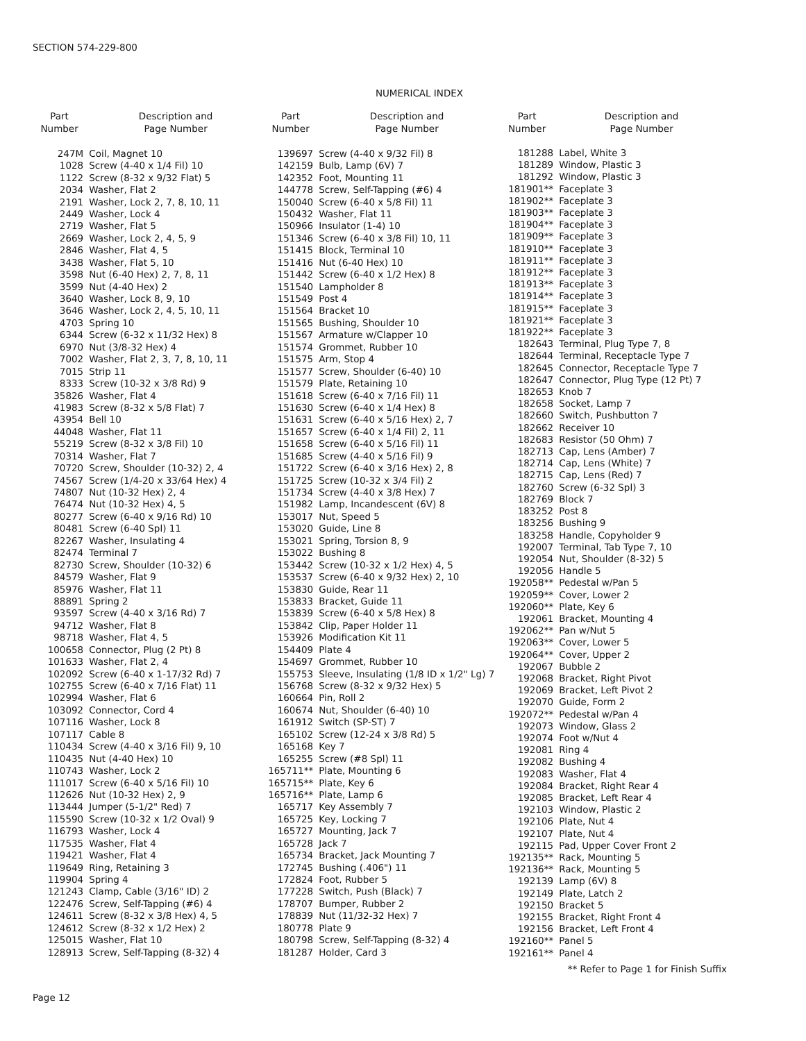SECTION 574-229-800
NUMERICAL INDEX
| Part Number | Description and Page Number |
| --- | --- |
| 247M | Coil, Magnet 10 |
| 1028 | Screw (4-40 x 1/4 Fil) 10 |
| 1122 | Screw (8-32 x 9/32 Flat) 5 |
| 2034 | Washer, Flat 2 |
| 2191 | Washer, Lock 2, 7, 8, 10, 11 |
| 2449 | Washer, Lock 4 |
| 2719 | Washer, Flat 5 |
| 2669 | Washer, Lock 2, 4, 5, 9 |
| 2846 | Washer, Flat 4, 5 |
| 3438 | Washer, Flat 5, 10 |
| 3598 | Nut (6-40 Hex) 2, 7, 8, 11 |
| 3599 | Nut (4-40 Hex) 2 |
| 3640 | Washer, Lock 8, 9, 10 |
| 3646 | Washer, Lock 2, 4, 5, 10, 11 |
| 4703 | Spring 10 |
| 6344 | Screw (6-32 x 11/32 Hex) 8 |
| 6970 | Nut (3/8-32 Hex) 4 |
| 7002 | Washer, Flat 2, 3, 7, 8, 10, 11 |
| 7015 | Strip 11 |
| 8333 | Screw (10-32 x 3/8 Rd) 9 |
| 35826 | Washer, Flat 4 |
| 41983 | Screw (8-32 x 5/8 Flat) 7 |
| 43954 | Bell 10 |
| 44048 | Washer, Flat 11 |
| 55219 | Screw (8-32 x 3/8 Fil) 10 |
| 70314 | Washer, Flat 7 |
| 70720 | Screw, Shoulder (10-32) 2, 4 |
| 74567 | Screw (1/4-20 x 33/64 Hex) 4 |
| 74807 | Nut (10-32 Hex) 2, 4 |
| 76474 | Nut (10-32 Hex) 4, 5 |
| 80277 | Screw (6-40 x 9/16 Rd) 10 |
| 80481 | Screw (6-40 Spl) 11 |
| 82267 | Washer, Insulating 4 |
| 82474 | Terminal 7 |
| 82730 | Screw, Shoulder (10-32) 6 |
| 84579 | Washer, Flat 9 |
| 85976 | Washer, Flat 11 |
| 88891 | Spring 2 |
| 93597 | Screw (4-40 x 3/16 Rd) 7 |
| 94712 | Washer, Flat 8 |
| 98718 | Washer, Flat 4, 5 |
| 100658 | Connector, Plug (2 Pt) 8 |
| 101633 | Washer, Flat 2, 4 |
| 102092 | Screw (6-40 x 1-17/32 Rd) 7 |
| 102755 | Screw (6-40 x 7/16 Flat) 11 |
| 102994 | Washer, Flat 6 |
| 103092 | Connector, Cord 4 |
| 107116 | Washer, Lock 8 |
| 107117 | Cable 8 |
| 110434 | Screw (4-40 x 3/16 Fil) 9, 10 |
| 110435 | Nut (4-40 Hex) 10 |
| 110743 | Washer, Lock 2 |
| 111017 | Screw (6-40 x 5/16 Fil) 10 |
| 112626 | Nut (10-32 Hex) 2, 9 |
| 113444 | Jumper (5-1/2" Red) 7 |
| 115590 | Screw (10-32 x 1/2 Oval) 9 |
| 116793 | Washer, Lock 4 |
| 117535 | Washer, Flat 4 |
| 119421 | Washer, Flat 4 |
| 119649 | Ring, Retaining 3 |
| 119904 | Spring 4 |
| 121243 | Clamp, Cable (3/16" ID) 2 |
| 122476 | Screw, Self-Tapping (#6) 4 |
| 124611 | Screw (8-32 x 3/8 Hex) 4, 5 |
| 124612 | Screw (8-32 x 1/2 Hex) 2 |
| 125015 | Washer, Flat 10 |
| 128913 | Screw, Self-Tapping (8-32) 4 |
| Part Number | Description and Page Number |
| --- | --- |
| 139697 | Screw (4-40 x 9/32 Fil) 8 |
| 142159 | Bulb, Lamp (6V) 7 |
| 142352 | Foot, Mounting 11 |
| 144778 | Screw, Self-Tapping (#6) 4 |
| 150040 | Screw (6-40 x 5/8 Fil) 11 |
| 150432 | Washer, Flat 11 |
| 150966 | Insulator (1-4) 10 |
| 151346 | Screw (6-40 x 3/8 Fil) 10, 11 |
| 151415 | Block, Terminal 10 |
| 151416 | Nut (6-40 Hex) 10 |
| 151442 | Screw (6-40 x 1/2 Hex) 8 |
| 151540 | Lampholder 8 |
| 151549 | Post 4 |
| 151564 | Bracket 10 |
| 151565 | Bushing, Shoulder 10 |
| 151567 | Armature w/Clapper 10 |
| 151574 | Grommet, Rubber 10 |
| 151575 | Arm, Stop 4 |
| 151577 | Screw, Shoulder (6-40) 10 |
| 151579 | Plate, Retaining 10 |
| 151618 | Screw (6-40 x 7/16 Fil) 11 |
| 151630 | Screw (6-40 x 1/4 Hex) 8 |
| 151631 | Screw (6-40 x 5/16 Hex) 2, 7 |
| 151657 | Screw (6-40 x 1/4 Fil) 2, 11 |
| 151658 | Screw (6-40 x 5/16 Fil) 11 |
| 151685 | Screw (4-40 x 5/16 Fil) 9 |
| 151722 | Screw (6-40 x 3/16 Hex) 2, 8 |
| 151725 | Screw (10-32 x 3/4 Fil) 2 |
| 151734 | Screw (4-40 x 3/8 Hex) 7 |
| 151982 | Lamp, Incandescent (6V) 8 |
| 153017 | Nut, Speed 5 |
| 153020 | Guide, Line 8 |
| 153021 | Spring, Torsion 8, 9 |
| 153022 | Bushing 8 |
| 153442 | Screw (10-32 x 1/2 Hex) 4, 5 |
| 153537 | Screw (6-40 x 9/32 Hex) 2, 10 |
| 153830 | Guide, Rear 11 |
| 153833 | Bracket, Guide 11 |
| 153839 | Screw (6-40 x 5/8 Hex) 8 |
| 153842 | Clip, Paper Holder 11 |
| 153926 | Modification Kit 11 |
| 154409 | Plate 4 |
| 154697 | Grommet, Rubber 10 |
| 155753 | Sleeve, Insulating (1/8 ID x 1/2" Lg) 7 |
| 156768 | Screw (8-32 x 9/32 Hex) 5 |
| 160664 | Pin, Roll 2 |
| 160674 | Nut, Shoulder (6-40) 10 |
| 161912 | Switch (SP-ST) 7 |
| 165102 | Screw (12-24 x 3/8 Rd) 5 |
| 165168 | Key 7 |
| 165255 | Screw (#8 Spl) 11 |
| 165711** | Plate, Mounting 6 |
| 165715** | Plate, Key 6 |
| 165716** | Plate, Lamp 6 |
| 165717 | Key Assembly 7 |
| 165725 | Key, Locking 7 |
| 165727 | Mounting, Jack 7 |
| 165728 | Jack 7 |
| 165734 | Bracket, Jack Mounting 7 |
| 172745 | Bushing (.406") 11 |
| 172824 | Foot, Rubber 5 |
| 177228 | Switch, Push (Black) 7 |
| 178707 | Bumper, Rubber 2 |
| 178839 | Nut (11/32-32 Hex) 7 |
| 180778 | Plate 9 |
| 180798 | Screw, Self-Tapping (8-32) 4 |
| 181287 | Holder, Card 3 |
| Part Number | Description and Page Number |
| --- | --- |
| 181288 | Label, White 3 |
| 181289 | Window, Plastic 3 |
| 181292 | Window, Plastic 3 |
| 181901** | Faceplate 3 |
| 181902** | Faceplate 3 |
| 181903** | Faceplate 3 |
| 181904** | Faceplate 3 |
| 181909** | Faceplate 3 |
| 181910** | Faceplate 3 |
| 181911** | Faceplate 3 |
| 181912** | Faceplate 3 |
| 181913** | Faceplate 3 |
| 181914** | Faceplate 3 |
| 181915** | Faceplate 3 |
| 181921** | Faceplate 3 |
| 181922** | Faceplate 3 |
| 182643 | Terminal, Plug Type 7, 8 |
| 182644 | Terminal, Receptacle Type 7 |
| 182645 | Connector, Receptacle Type 7 |
| 182647 | Connector, Plug Type (12 Pt) 7 |
| 182653 | Knob 7 |
| 182658 | Socket, Lamp 7 |
| 182660 | Switch, Pushbutton 7 |
| 182662 | Receiver 10 |
| 182683 | Resistor (50 Ohm) 7 |
| 182713 | Cap, Lens (Amber) 7 |
| 182714 | Cap, Lens (White) 7 |
| 182715 | Cap, Lens (Red) 7 |
| 182760 | Screw (6-32 Spl) 3 |
| 182769 | Block 7 |
| 183252 | Post 8 |
| 183256 | Bushing 9 |
| 183258 | Handle, Copyholder 9 |
| 192007 | Terminal, Tab Type 7, 10 |
| 192054 | Nut, Shoulder (8-32) 5 |
| 192056 | Handle 5 |
| 192058** | Pedestal w/Pan 5 |
| 192059** | Cover, Lower 2 |
| 192060** | Plate, Key 6 |
| 192061 | Bracket, Mounting 4 |
| 192062** | Pan w/Nut 5 |
| 192063** | Cover, Lower 5 |
| 192064** | Cover, Upper 2 |
| 192067 | Bubble 2 |
| 192068 | Bracket, Right Pivot |
| 192069 | Bracket, Left Pivot 2 |
| 192070 | Guide, Form 2 |
| 192072** | Pedestal w/Pan 4 |
| 192073 | Window, Glass 2 |
| 192074 | Foot w/Nut 4 |
| 192081 | Ring 4 |
| 192082 | Bushing 4 |
| 192083 | Washer, Flat 4 |
| 192084 | Bracket, Right Rear 4 |
| 192085 | Bracket, Left Rear 4 |
| 192103 | Window, Plastic 2 |
| 192106 | Plate, Nut 4 |
| 192107 | Plate, Nut 4 |
| 192115 | Pad, Upper Cover Front 2 |
| 192135** | Rack, Mounting 5 |
| 192136** | Rack, Mounting 5 |
| 192139 | Lamp (6V) 8 |
| 192149 | Plate, Latch 2 |
| 192150 | Bracket 5 |
| 192155 | Bracket, Right Front 4 |
| 192156 | Bracket, Left Front 4 |
| 192160** | Panel 5 |
| 192161** | Panel 4 |
** Refer to Page 1 for Finish Suffix
Page 12